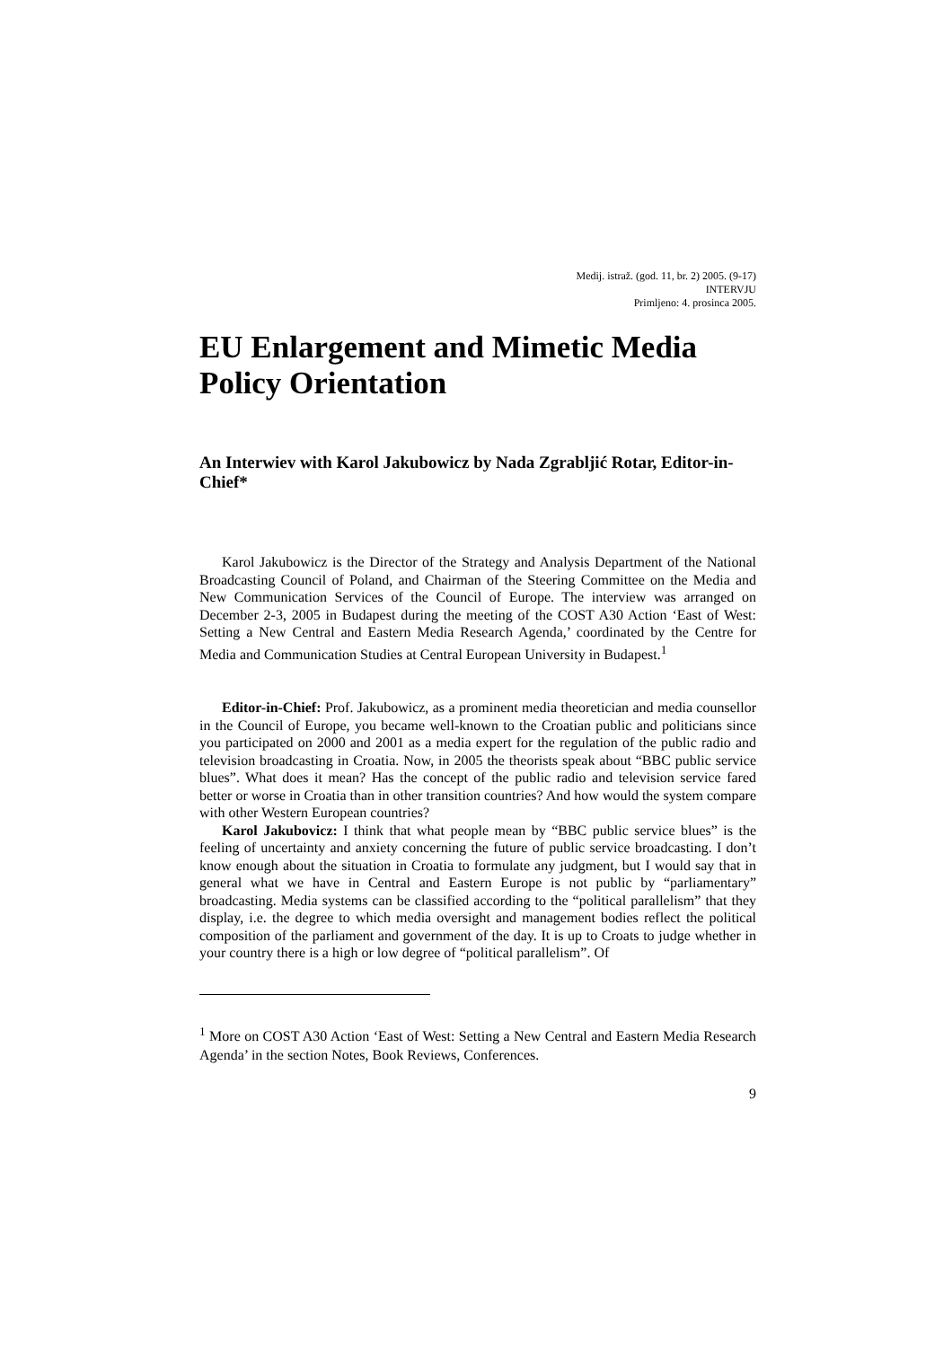Medij. istraž. (god. 11, br. 2) 2005. (9-17)
INTERVJU
Primljeno: 4. prosinca 2005.
EU Enlargement and Mimetic Media Policy Orientation
An Interwiev with Karol Jakubowicz by Nada Zgrabljić Rotar, Editor-in-Chief*
Karol Jakubowicz is the Director of the Strategy and Analysis Department of the National Broadcasting Council of Poland, and Chairman of the Steering Committee on the Media and New Communication Services of the Council of Europe. The interview was arranged on December 2-3, 2005 in Budapest during the meeting of the COST A30 Action ‘East of West: Setting a New Central and Eastern Media Research Agenda,’ coordinated by the Centre for Media and Communication Studies at Central European University in Budapest.<sup>1</sup>
Editor-in-Chief: Prof. Jakubowicz, as a prominent media theoretician and media counsellor in the Council of Europe, you became well-known to the Croatian public and politicians since you participated on 2000 and 2001 as a media expert for the regulation of the public radio and television broadcasting in Croatia. Now, in 2005 the theorists speak about “BBC public service blues”. What does it mean? Has the concept of the public radio and television service fared better or worse in Croatia than in other transition countries? And how would the system compare with other Western European countries?
Karol Jakubovicz: I think that what people mean by “BBC public service blues” is the feeling of uncertainty and anxiety concerning the future of public service broadcasting. I don’t know enough about the situation in Croatia to formulate any judgment, but I would say that in general what we have in Central and Eastern Europe is not public by “parliamentary” broadcasting. Media systems can be classified according to the “political parallelism” that they display, i.e. the degree to which media oversight and management bodies reflect the political composition of the parliament and government of the day. It is up to Croats to judge whether in your country there is a high or low degree of “political parallelism”. Of
<sup>1</sup> More on COST A30 Action ‘East of West: Setting a New Central and Eastern Media Research Agenda’ in the section Notes, Book Reviews, Conferences.
9